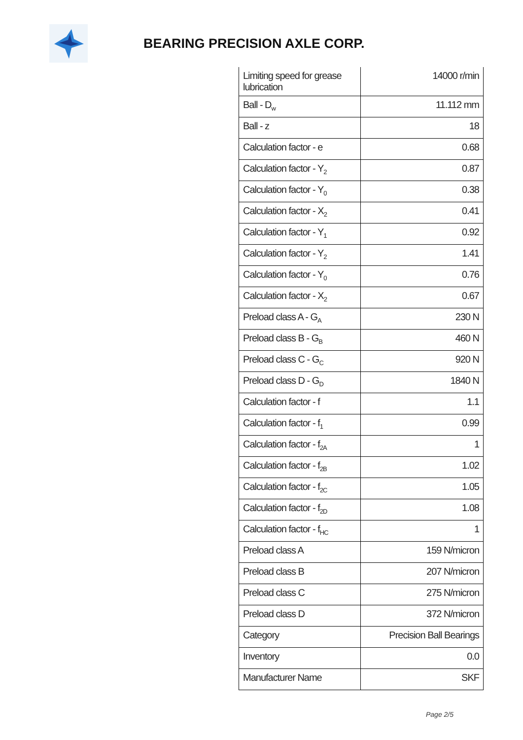BEARING PRECISION AXLE CORP.
| Limiting speed for grease lubrication | 14000 r/min |
| Ball - D<sub>w</sub> | 11.112 mm |
| Ball - z | 18 |
| Calculation factor - e | 0.68 |
| Calculation factor - Y<sub>2</sub> | 0.87 |
| Calculation factor - Y<sub>0</sub> | 0.38 |
| Calculation factor - X<sub>2</sub> | 0.41 |
| Calculation factor - Y<sub>1</sub> | 0.92 |
| Calculation factor - Y<sub>2</sub> | 1.41 |
| Calculation factor - Y<sub>0</sub> | 0.76 |
| Calculation factor - X<sub>2</sub> | 0.67 |
| Preload class A - G<sub>A</sub> | 230 N |
| Preload class B - G<sub>B</sub> | 460 N |
| Preload class C - G<sub>C</sub> | 920 N |
| Preload class D - G<sub>D</sub> | 1840 N |
| Calculation factor - f | 1.1 |
| Calculation factor - f<sub>1</sub> | 0.99 |
| Calculation factor - f<sub>2A</sub> | 1 |
| Calculation factor - f<sub>2B</sub> | 1.02 |
| Calculation factor - f<sub>2C</sub> | 1.05 |
| Calculation factor - f<sub>2D</sub> | 1.08 |
| Calculation factor - f<sub>HC</sub> | 1 |
| Preload class A | 159 N/micron |
| Preload class B | 207 N/micron |
| Preload class C | 275 N/micron |
| Preload class D | 372 N/micron |
| Category | Precision Ball Bearings |
| Inventory | 0.0 |
| Manufacturer Name | SKF |
Page 2/5